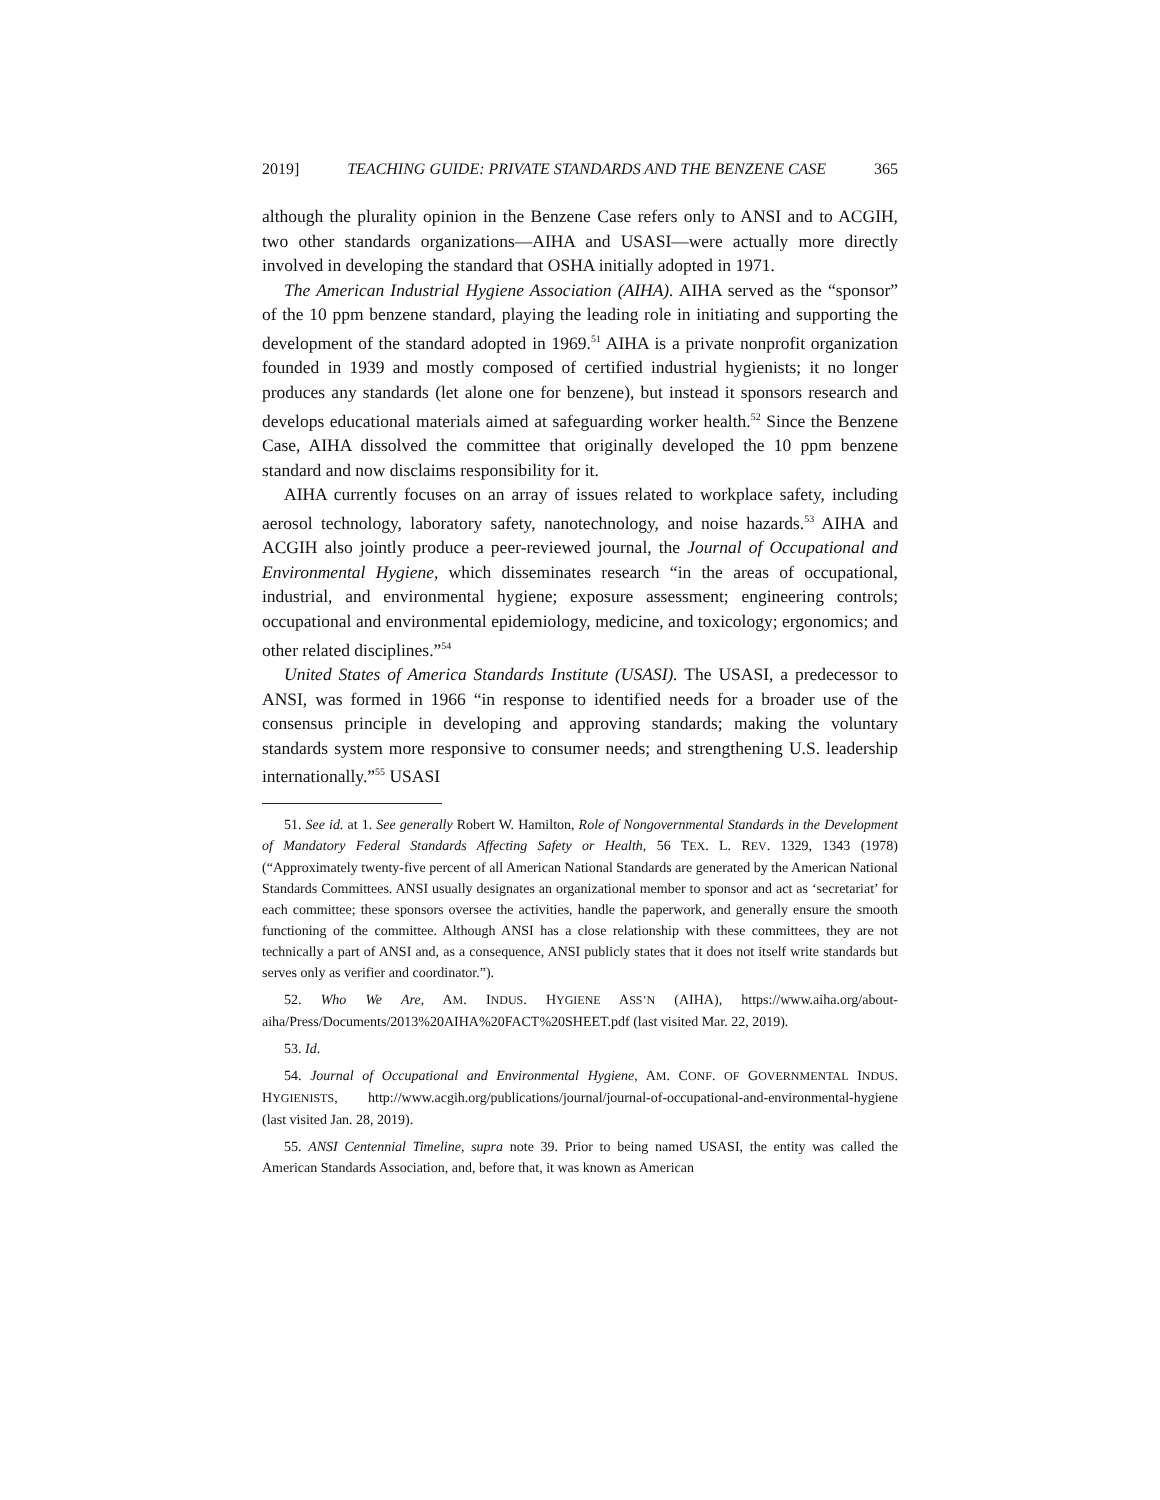2019] TEACHING GUIDE: PRIVATE STANDARDS AND THE BENZENE CASE 365
although the plurality opinion in the Benzene Case refers only to ANSI and to ACGIH, two other standards organizations—AIHA and USASI—were actually more directly involved in developing the standard that OSHA initially adopted in 1971.
The American Industrial Hygiene Association (AIHA). AIHA served as the “sponsor” of the 10 ppm benzene standard, playing the leading role in initiating and supporting the development of the standard adopted in 1969.<sup>51</sup> AIHA is a private nonprofit organization founded in 1939 and mostly composed of certified industrial hygienists; it no longer produces any standards (let alone one for benzene), but instead it sponsors research and develops educational materials aimed at safeguarding worker health.<sup>52</sup> Since the Benzene Case, AIHA dissolved the committee that originally developed the 10 ppm benzene standard and now disclaims responsibility for it.
AIHA currently focuses on an array of issues related to workplace safety, including aerosol technology, laboratory safety, nanotechnology, and noise hazards.<sup>53</sup> AIHA and ACGIH also jointly produce a peer-reviewed journal, the Journal of Occupational and Environmental Hygiene, which disseminates research “in the areas of occupational, industrial, and environmental hygiene; exposure assessment; engineering controls; occupational and environmental epidemiology, medicine, and toxicology; ergonomics; and other related disciplines.”<sup>54</sup>
United States of America Standards Institute (USASI). The USASI, a predecessor to ANSI, was formed in 1966 “in response to identified needs for a broader use of the consensus principle in developing and approving standards; making the voluntary standards system more responsive to consumer needs; and strengthening U.S. leadership internationally.”<sup>55</sup> USASI
51. See id. at 1. See generally Robert W. Hamilton, Role of Nongovernmental Standards in the Development of Mandatory Federal Standards Affecting Safety or Health, 56 TEX. L. REV. 1329, 1343 (1978) (“Approximately twenty-five percent of all American National Standards are generated by the American National Standards Committees. ANSI usually designates an organizational member to sponsor and act as ‘secretariat’ for each committee; these sponsors oversee the activities, handle the paperwork, and generally ensure the smooth functioning of the committee. Although ANSI has a close relationship with these committees, they are not technically a part of ANSI and, as a consequence, ANSI publicly states that it does not itself write standards but serves only as verifier and coordinator.”).
52. Who We Are, AM. INDUS. HYGIENE ASS’N (AIHA), https://www.aiha.org/about-aiha/Press/Documents/2013%20AIHA%20FACT%20SHEET.pdf (last visited Mar. 22, 2019).
53. Id.
54. Journal of Occupational and Environmental Hygiene, AM. CONF. OF GOVERNMENTAL INDUS. HYGIENISTS, http://www.acgih.org/publications/journal/journal-of-occupational-and-environmental-hygiene (last visited Jan. 28, 2019).
55. ANSI Centennial Timeline, supra note 39. Prior to being named USASI, the entity was called the American Standards Association, and, before that, it was known as American